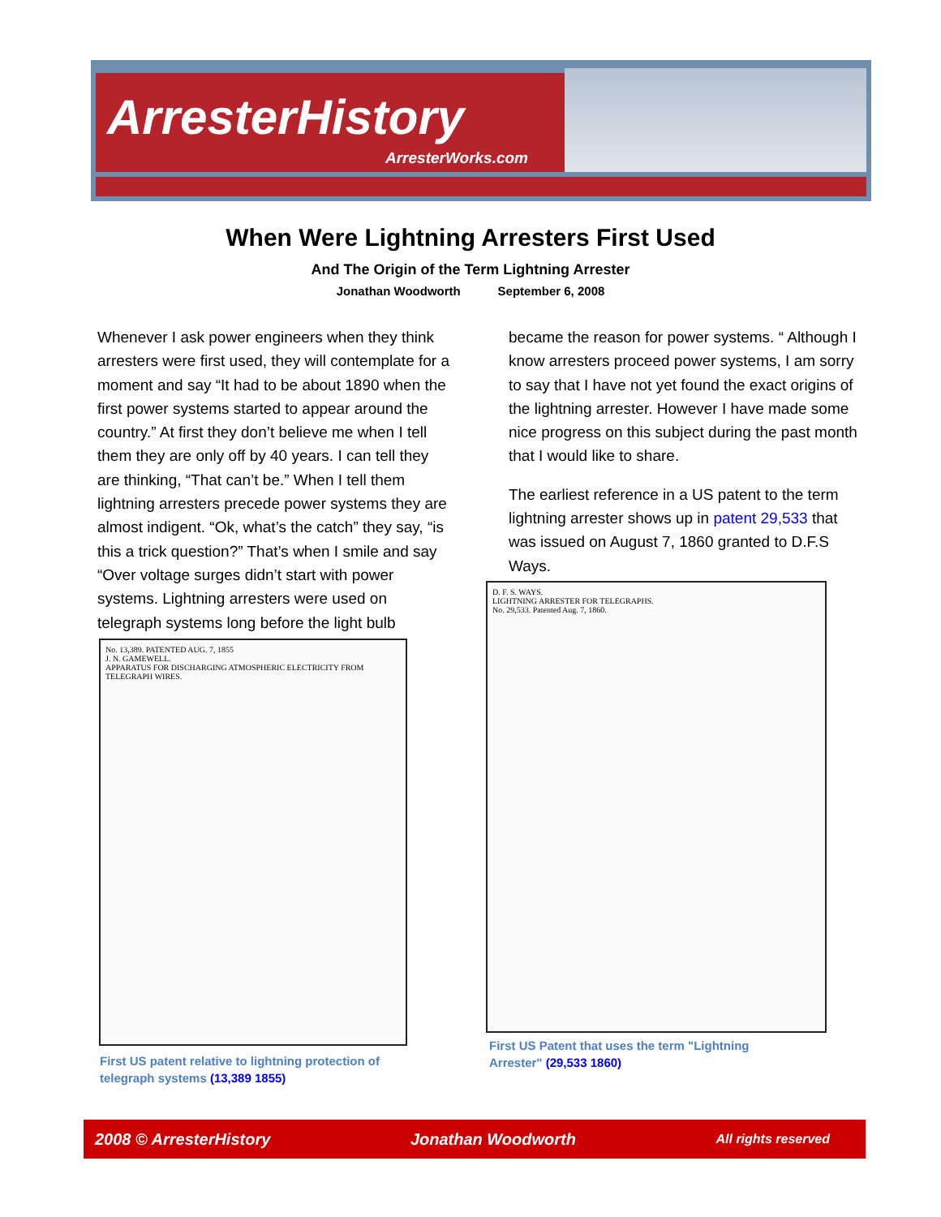ArresterHistory
ArresterWorks.com
When Were Lightning Arresters First Used
And The Origin of the Term Lightning Arrester
Jonathan Woodworth September 6, 2008
Whenever I ask power engineers when they think arresters were first used, they will contemplate for a moment and say “It had to be about 1890 when the first power systems started to appear around the country.” At first they don’t believe me when I tell them they are only off by 40 years. I can tell they are thinking, “That can’t be.” When I tell them lightning arresters precede power systems they are almost indigent. “Ok, what’s the catch” they say, “is this a trick question?” That’s when I smile and say “Over voltage surges didn’t start with power systems. Lightning arresters were used on telegraph systems long before the light bulb
became the reason for power systems. “ Although I know arresters proceed power systems, I am sorry to say that I have not yet found the exact origins of the lightning arrester. However I have made some nice progress on this subject during the past month that I would like to share.
The earliest reference in a US patent to the term lightning arrester shows up in patent 29,533 that was issued on August 7, 1860 granted to D.F.S Ways.
No. 13,389. PATENTED AUG. 7, 1855
J. N. GAMEWELL.
APPARATUS FOR DISCHARGING ATMOSPHERIC ELECTRICITY FROM TELEGRAPH WIRES.
First US patent relative to lightning protection of
telegraph systems (13,389 1855)
D. F. S. WAYS.
LIGHTNING ARRESTER FOR TELEGRAPHS.
No. 29,533. Patented Aug. 7, 1860.
First US Patent that uses the term "Lightning
Arrester" (29,533 1860)
2008 © ArresterHistory Jonathan Woodworth All rights reserved